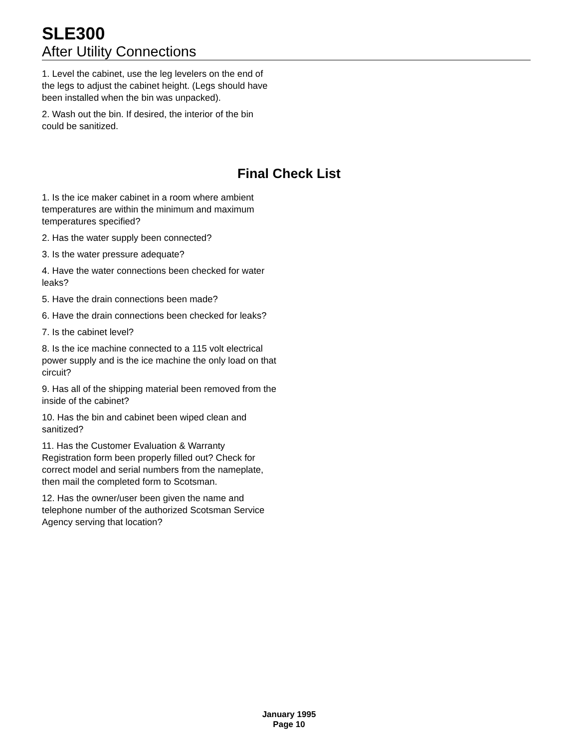SLE300
After Utility Connections
1. Level the cabinet, use the leg levelers on the end of the legs to adjust the cabinet height. (Legs should have been installed when the bin was unpacked).
2. Wash out the bin. If desired, the interior of the bin could be sanitized.
Final Check List
1. Is the ice maker cabinet in a room where ambient temperatures are within the minimum and maximum temperatures specified?
2. Has the water supply been connected?
3. Is the water pressure adequate?
4. Have the water connections been checked for water leaks?
5. Have the drain connections been made?
6. Have the drain connections been checked for leaks?
7. Is the cabinet level?
8. Is the ice machine connected to a 115 volt electrical power supply and is the ice machine the only load on that circuit?
9. Has all of the shipping material been removed from the inside of the cabinet?
10. Has the bin and cabinet been wiped clean and sanitized?
11. Has the Customer Evaluation & Warranty Registration form been properly filled out? Check for correct model and serial numbers from the nameplate, then mail the completed form to Scotsman.
12. Has the owner/user been given the name and telephone number of the authorized Scotsman Service Agency serving that location?
January 1995
Page 10